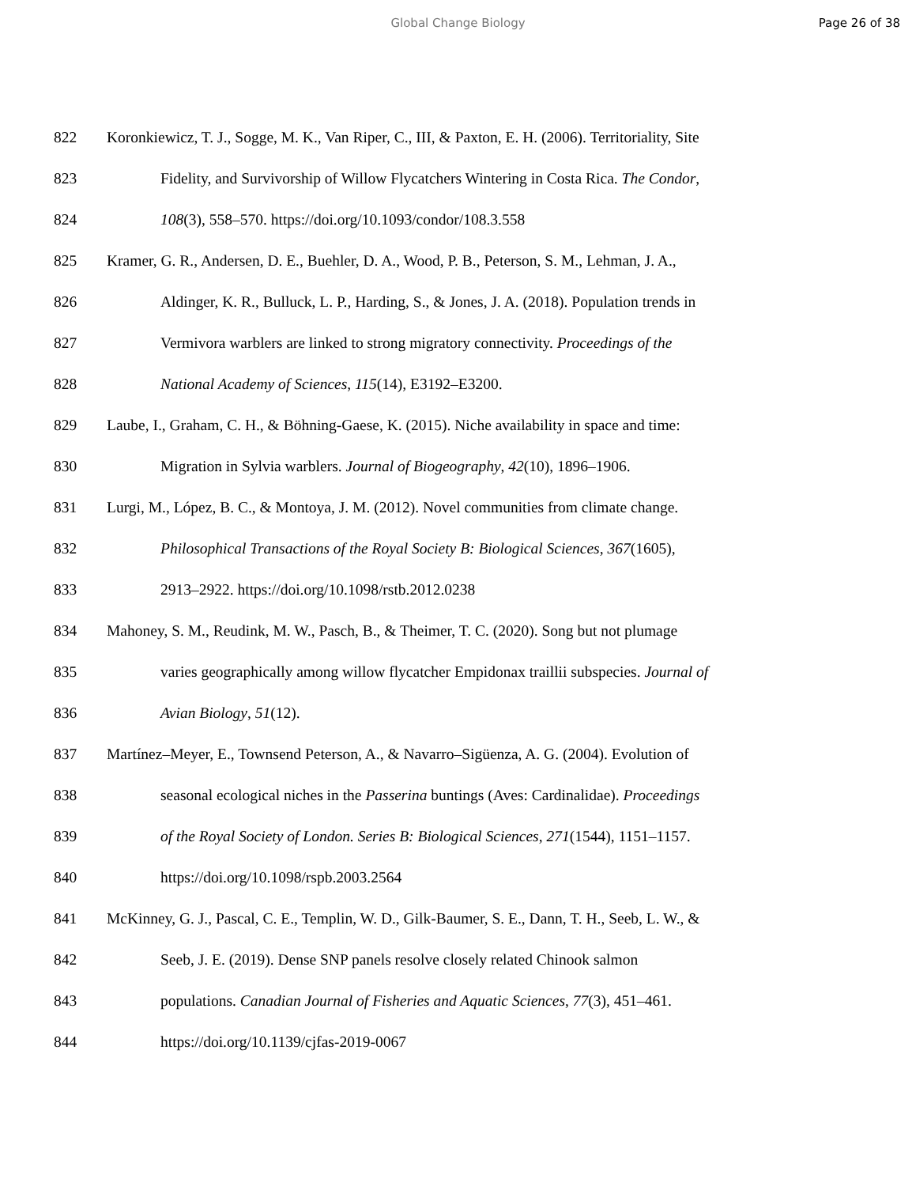Global Change Biology Page 26 of 38
822 Koronkiewicz, T. J., Sogge, M. K., Van Riper, C., III, & Paxton, E. H. (2006). Territoriality, Site
823 Fidelity, and Survivorship of Willow Flycatchers Wintering in Costa Rica. The Condor,
824 108(3), 558–570. https://doi.org/10.1093/condor/108.3.558
825 Kramer, G. R., Andersen, D. E., Buehler, D. A., Wood, P. B., Peterson, S. M., Lehman, J. A.,
826 Aldinger, K. R., Bulluck, L. P., Harding, S., & Jones, J. A. (2018). Population trends in
827 Vermivora warblers are linked to strong migratory connectivity. Proceedings of the
828 National Academy of Sciences, 115(14), E3192–E3200.
829 Laube, I., Graham, C. H., & Böhning-Gaese, K. (2015). Niche availability in space and time:
830 Migration in Sylvia warblers. Journal of Biogeography, 42(10), 1896–1906.
831 Lurgi, M., López, B. C., & Montoya, J. M. (2012). Novel communities from climate change.
832 Philosophical Transactions of the Royal Society B: Biological Sciences, 367(1605),
833 2913–2922. https://doi.org/10.1098/rstb.2012.0238
834 Mahoney, S. M., Reudink, M. W., Pasch, B., & Theimer, T. C. (2020). Song but not plumage
835 varies geographically among willow flycatcher Empidonax traillii subspecies. Journal of
836 Avian Biology, 51(12).
837 Martínez–Meyer, E., Townsend Peterson, A., & Navarro–Sigüenza, A. G. (2004). Evolution of
838 seasonal ecological niches in the Passerina buntings (Aves: Cardinalidae). Proceedings
839 of the Royal Society of London. Series B: Biological Sciences, 271(1544), 1151–1157.
840 https://doi.org/10.1098/rspb.2003.2564
841 McKinney, G. J., Pascal, C. E., Templin, W. D., Gilk-Baumer, S. E., Dann, T. H., Seeb, L. W., &
842 Seeb, J. E. (2019). Dense SNP panels resolve closely related Chinook salmon
843 populations. Canadian Journal of Fisheries and Aquatic Sciences, 77(3), 451–461.
844 https://doi.org/10.1139/cjfas-2019-0067